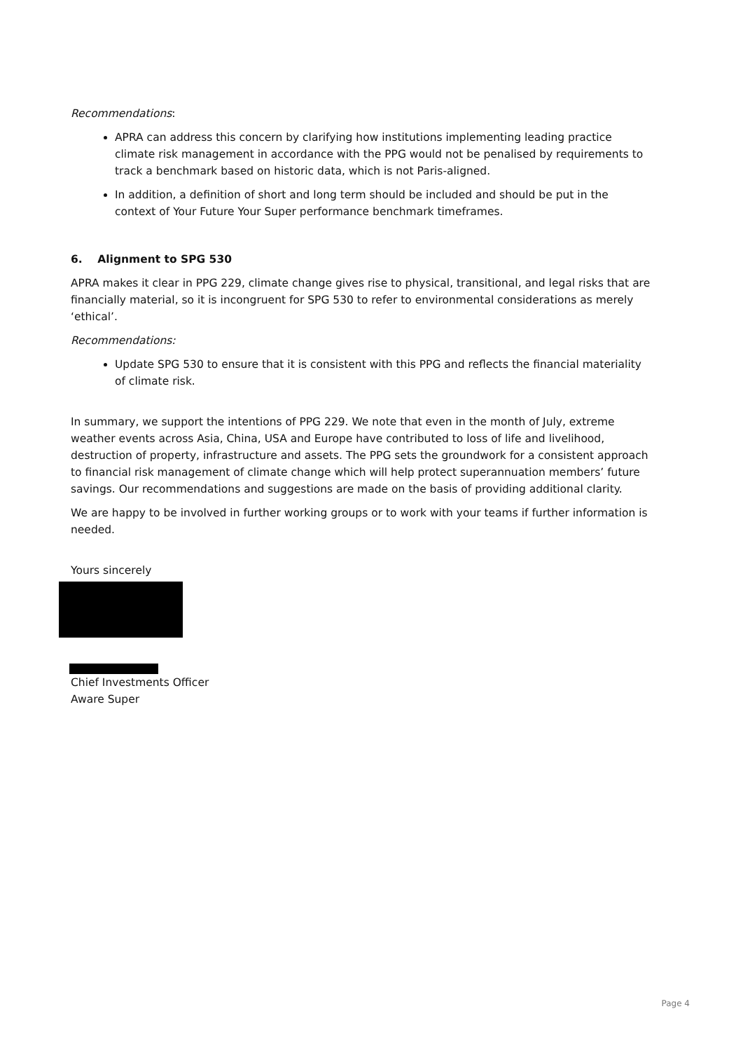Recommendations:
APRA can address this concern by clarifying how institutions implementing leading practice climate risk management in accordance with the PPG would not be penalised by requirements to track a benchmark based on historic data, which is not Paris-aligned.
In addition, a definition of short and long term should be included and should be put in the context of Your Future Your Super performance benchmark timeframes.
6. Alignment to SPG 530
APRA makes it clear in PPG 229, climate change gives rise to physical, transitional, and legal risks that are financially material, so it is incongruent for SPG 530 to refer to environmental considerations as merely ‘ethical’.
Recommendations:
Update SPG 530 to ensure that it is consistent with this PPG and reflects the financial materiality of climate risk.
In summary, we support the intentions of PPG 229. We note that even in the month of July, extreme weather events across Asia, China, USA and Europe have contributed to loss of life and livelihood, destruction of property, infrastructure and assets. The PPG sets the groundwork for a consistent approach to financial risk management of climate change which will help protect superannuation members’ future savings. Our recommendations and suggestions are made on the basis of providing additional clarity.
We are happy to be involved in further working groups or to work with your teams if further information is needed.
Yours sincerely
Chief Investments Officer
Aware Super
Page 4